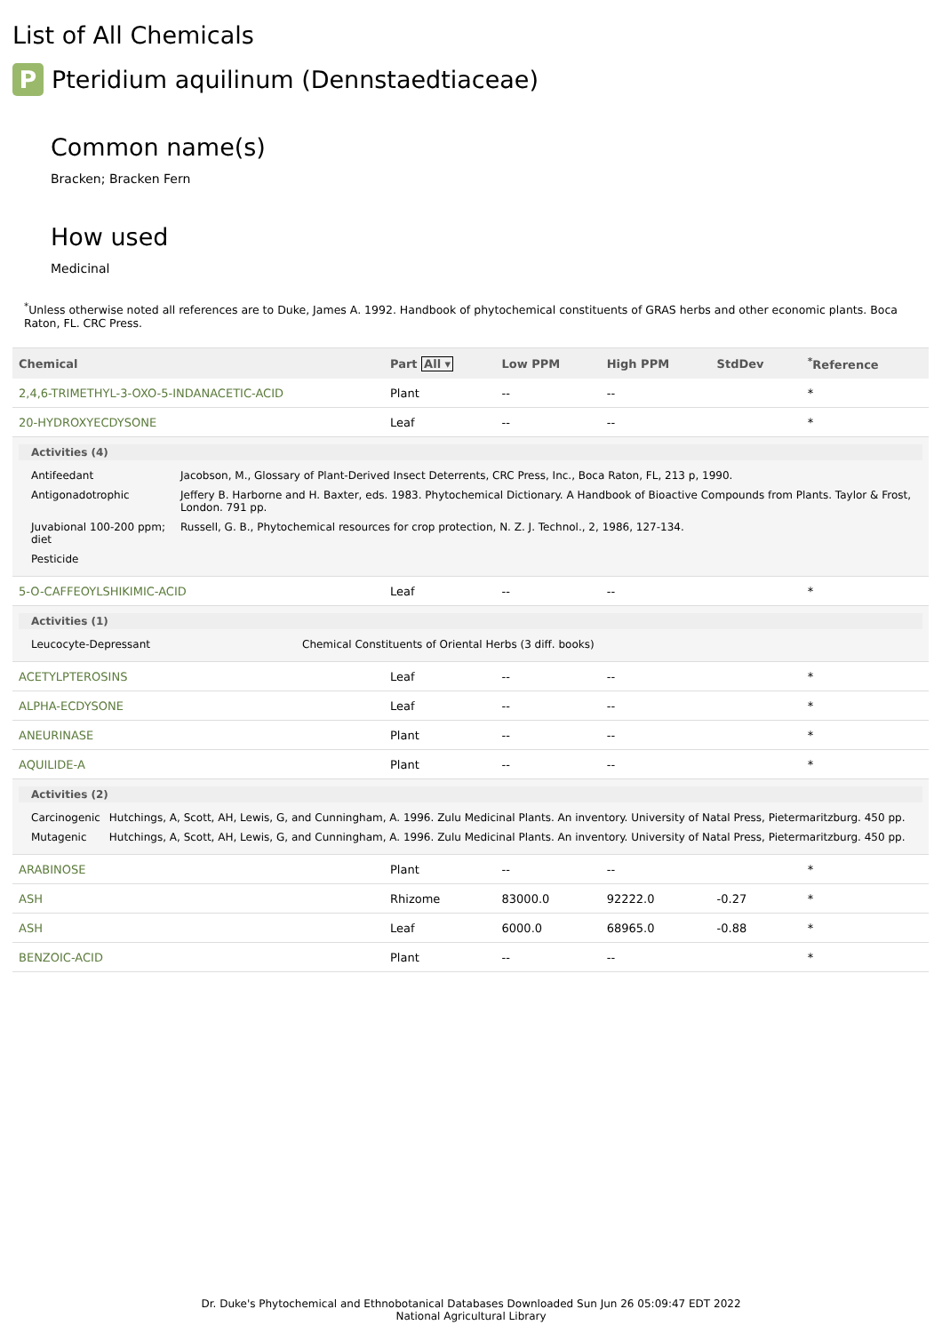List of All Chemicals
P Pteridium aquilinum (Dennstaedtiaceae)
Common name(s)
Bracken; Bracken Fern
How used
Medicinal
<sup>*</sup> Unless otherwise noted all references are to Duke, James A. 1992. Handbook of phytochemical constituents of GRAS herbs and other economic plants. Boca Raton, FL. CRC Press.
| Chemical | Part All ▾ | Low PPM | High PPM | StdDev | <sup>*</sup> Reference |
| --- | --- | --- | --- | --- | --- |
| 2,4,6-TRIMETHYL-3-OXO-5-INDANACETIC-ACID | Plant | -- | -- | | * |
| 20-HYDROXYECDYSONE | Leaf | -- | -- | | * |
| Activities (4) / Antifeedant / Jacobson, M., Glossary of Plant-Derived Insect Deterrents, CRC Press, Inc., Boca Raton, FL, 213 p, 1990. / / Antigonadotrophic / Jeffery B. Harborne and H. Baxter, eds. 1983. Phytochemical Dictionary. A Handbook of Bioactive Compounds from Plants. Taylor & Frost, London. 791 pp. / / Juvabional 100-200 ppm; diet / Russell, G. B., Phytochemical resources for crop protection, N. Z. J. Technol., 2, 1986, 127-134. / / Pesticide / / | | | | | |
| 5-O-CAFFEOYLSHIKIMIC-ACID | Leaf | -- | -- | | * |
| Activities (1) / Leucocyte-Depressant / Chemical Constituents of Oriental Herbs (3 diff. books) / | | | | | |
| ACETYLPTEROSINS | Leaf | -- | -- | | * |
| ALPHA-ECDYSONE | Leaf | -- | -- | | * |
| ANEURINASE | Plant | -- | -- | | * |
| AQUILIDE-A | Plant | -- | -- | | * |
| Activities (2) / Carcinogenic / Hutchings, A, Scott, AH, Lewis, G, and Cunningham, A. 1996. Zulu Medicinal Plants. An inventory. University of Natal Press, Pietermaritzburg. 450 pp. / / Mutagenic / Hutchings, A, Scott, AH, Lewis, G, and Cunningham, A. 1996. Zulu Medicinal Plants. An inventory. University of Natal Press, Pietermaritzburg. 450 pp. / | | | | | |
| ARABINOSE | Plant | -- | -- | | * |
| ASH | Rhizome | 83000.0 | 92222.0 | -0.27 | * |
| ASH | Leaf | 6000.0 | 68965.0 | -0.88 | * |
| BENZOIC-ACID | Plant | -- | -- | | * |
Dr. Duke's Phytochemical and Ethnobotanical Databases Downloaded Sun Jun 26 05:09:47 EDT 2022
National Agricultural Library